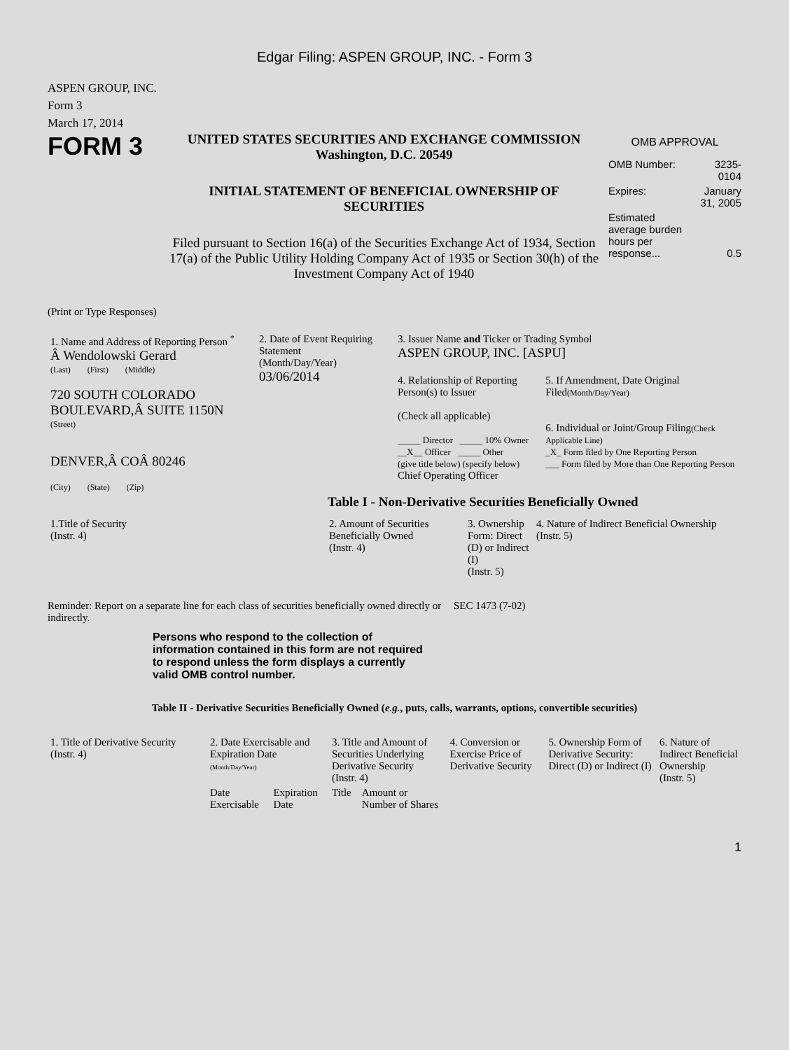Edgar Filing: ASPEN GROUP, INC. - Form 3
ASPEN GROUP, INC.
Form 3
March 17, 2014
FORM 3
UNITED STATES SECURITIES AND EXCHANGE COMMISSION
Washington, D.C. 20549
INITIAL STATEMENT OF BENEFICIAL OWNERSHIP OF SECURITIES
Filed pursuant to Section 16(a) of the Securities Exchange Act of 1934, Section 17(a) of the Public Utility Holding Company Act of 1935 or Section 30(h) of the Investment Company Act of 1940
OMB APPROVAL
| OMB Number: | 3235-0104 |
| Expires: | January 31, 2005 |
| Estimated average burden hours per response... | 0.5 |
(Print or Type Responses)
| 1. Name and Address of Reporting Person <sup>*</sup> Â Wendolowski Gerard (Last) (First) (Middle) 720 SOUTH COLORADO BOULEVARD,Â SUITE 1150N (Street) DENVER,Â COÂ 80246 (City) (State) (Zip) | 2. Date of Event Requiring Statement (Month/Day/Year) 03/06/2014 | 3. Issuer Name and Ticker or Trading Symbol ASPEN GROUP, INC. [ASPU] 4. Relationship of Reporting Person(s) to Issuer (Check all applicable) _____ Director _____ 10% Owner __X__ Officer _____ Other (give title below) (specify below) Chief Operating Officer 5. If Amendment, Date Original Filed (Month/Day/Year) 6. Individual or Joint/Group Filing (Check Applicable Line) _X_ Form filed by One Reporting Person ___ Form filed by More than One Reporting Person |
Table I - Non-Derivative Securities Beneficially Owned
| 1.Title of Security (Instr. 4) | 2. Amount of Securities Beneficially Owned (Instr. 4) | 3. Ownership Form: Direct (D) or Indirect (I) (Instr. 5) | 4. Nature of Indirect Beneficial Ownership (Instr. 5) |
| --- | --- | --- | --- |
Reminder: Report on a separate line for each class of securities beneficially owned directly or indirectly.
SEC 1473 (7-02)
Persons who respond to the collection of information contained in this form are not required to respond unless the form displays a currently valid OMB control number.
Table II - Derivative Securities Beneficially Owned (e.g., puts, calls, warrants, options, convertible securities)
| 1. Title of Derivative Security (Instr. 4) | 2. Date Exercisable and Expiration Date (Month/Day/Year) | | 3. Title and Amount of Securities Underlying Derivative Security (Instr. 4) | | 4. Conversion or Exercise Price of Derivative Security | 5. Ownership Form of Derivative Security: Direct (D) or Indirect (I) | 6. Nature of Indirect Beneficial Ownership (Instr. 5) |
| --- | --- | --- | --- | --- | --- | --- | --- |
| | Date Exercisable | Expiration Date | Title | Amount or Number of Shares | | | |
1